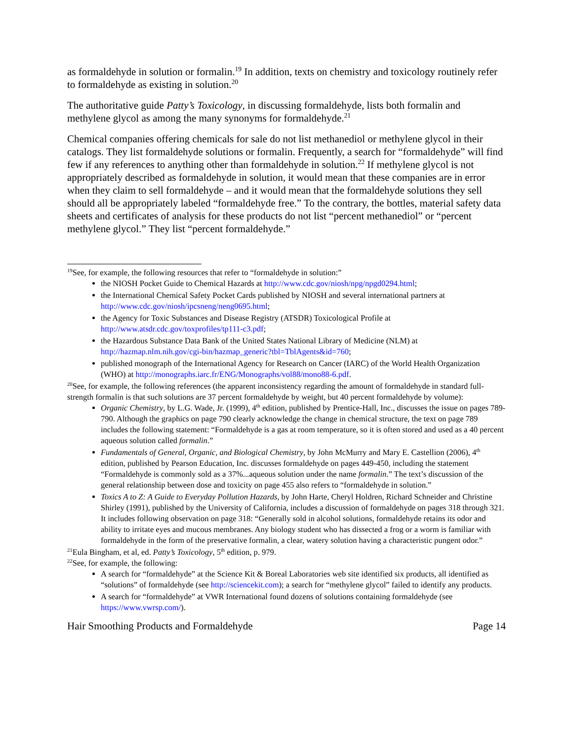as formaldehyde in solution or formalin.<sup>19</sup> In addition, texts on chemistry and toxicology routinely refer to formaldehyde as existing in solution.<sup>20</sup>
The authoritative guide Patty’s Toxicology, in discussing formaldehyde, lists both formalin and methylene glycol as among the many synonyms for formaldehyde.<sup>21</sup>
Chemical companies offering chemicals for sale do not list methanediol or methylene glycol in their catalogs. They list formaldehyde solutions or formalin. Frequently, a search for “formaldehyde” will find few if any references to anything other than formaldehyde in solution.<sup>22</sup> If methylene glycol is not appropriately described as formaldehyde in solution, it would mean that these companies are in error when they claim to sell formaldehyde – and it would mean that the formaldehyde solutions they sell should all be appropriately labeled “formaldehyde free.” To the contrary, the bottles, material safety data sheets and certificates of analysis for these products do not list “percent methanediol” or “percent methylene glycol.” They list “percent formaldehyde.”
<sup>19</sup> See, for example, the following resources that refer to “formaldehyde in solution:”
the NIOSH Pocket Guide to Chemical Hazards at http://www.cdc.gov/niosh/npg/npgd0294.html;
the International Chemical Safety Pocket Cards published by NIOSH and several international partners at http://www.cdc.gov/niosh/ipcsneng/neng0695.html;
the Agency for Toxic Substances and Disease Registry (ATSDR) Toxicological Profile at http://www.atsdr.cdc.gov/toxprofiles/tp111-c3.pdf;
the Hazardous Substance Data Bank of the United States National Library of Medicine (NLM) at http://hazmap.nlm.nih.gov/cgi-bin/hazmap_generic?tbl=TblAgents&id=760;
published monograph of the International Agency for Research on Cancer (IARC) of the World Health Organization (WHO) at http://monographs.iarc.fr/ENG/Monographs/vol88/mono88-6.pdf.
<sup>20</sup> See, for example, the following references (the apparent inconsistency regarding the amount of formaldehyde in standard full-strength formalin is that such solutions are 37 percent formaldehyde by weight, but 40 percent formaldehyde by volume):
Organic Chemistry, by L.G. Wade, Jr. (1999), 4<sup>th</sup> edition, published by Prentice-Hall, Inc., discusses the issue on pages 789-790. Although the graphics on page 790 clearly acknowledge the change in chemical structure, the text on page 789 includes the following statement: “Formaldehyde is a gas at room temperature, so it is often stored and used as a 40 percent aqueous solution called formalin.”
Fundamentals of General, Organic, and Biological Chemistry, by John McMurry and Mary E. Castellion (2006), 4<sup>th</sup> edition, published by Pearson Education, Inc. discusses formaldehyde on pages 449-450, including the statement “Formaldehyde is commonly sold as a 37%...aqueous solution under the name formalin.” The text’s discussion of the general relationship between dose and toxicity on page 455 also refers to “formaldehyde in solution.”
Toxics A to Z: A Guide to Everyday Pollution Hazards, by John Harte, Cheryl Holdren, Richard Schneider and Christine Shirley (1991), published by the University of California, includes a discussion of formaldehyde on pages 318 through 321. It includes following observation on page 318: “Generally sold in alcohol solutions, formaldehyde retains its odor and ability to irritate eyes and mucous membranes. Any biology student who has dissected a frog or a worm is familiar with formaldehyde in the form of the preservative formalin, a clear, watery solution having a characteristic pungent odor.”
<sup>21</sup> Eula Bingham, et al, ed. Patty’s Toxicology, 5<sup>th</sup> edition, p. 979.
<sup>22</sup> See, for example, the following:
A search for “formaldehyde” at the Science Kit & Boreal Laboratories web site identified six products, all identified as “solutions” of formaldehyde (see http://sciencekit.com); a search for “methylene glycol” failed to identify any products.
A search for “formaldehyde” at VWR International found dozens of solutions containing formaldehyde (see https://www.vwrsp.com/).
Hair Smoothing Products and Formaldehyde Page 14